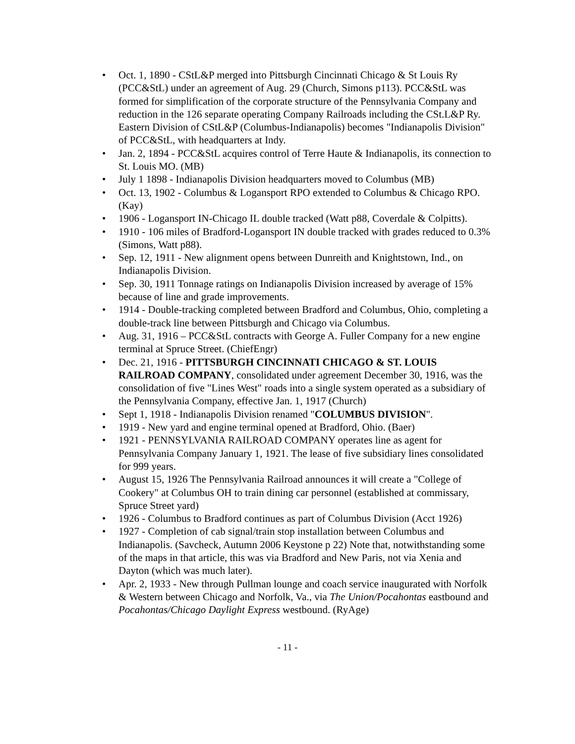• Oct. 1, 1890 - CStL&P merged into Pittsburgh Cincinnati Chicago & St Louis Ry (PCC&StL) under an agreement of Aug. 29 (Church, Simons p113). PCC&StL was formed for simplification of the corporate structure of the Pennsylvania Company and reduction in the 126 separate operating Company Railroads including the CSt.L&P Ry. Eastern Division of CStL&P (Columbus-Indianapolis) becomes "Indianapolis Division" of PCC&StL, with headquarters at Indy.
• Jan. 2, 1894 - PCC&StL acquires control of Terre Haute & Indianapolis, its connection to St. Louis MO. (MB)
• July 1 1898 - Indianapolis Division headquarters moved to Columbus (MB)
• Oct. 13, 1902 - Columbus & Logansport RPO extended to Columbus & Chicago RPO. (Kay)
• 1906 - Logansport IN-Chicago IL double tracked (Watt p88, Coverdale & Colpitts).
• 1910 - 106 miles of Bradford-Logansport IN double tracked with grades reduced to 0.3% (Simons, Watt p88).
• Sep. 12, 1911 - New alignment opens between Dunreith and Knightstown, Ind., on Indianapolis Division.
• Sep. 30, 1911 Tonnage ratings on Indianapolis Division increased by average of 15% because of line and grade improvements.
• 1914 - Double-tracking completed between Bradford and Columbus, Ohio, completing a double-track line between Pittsburgh and Chicago via Columbus.
• Aug. 31, 1916 – PCC&StL contracts with George A. Fuller Company for a new engine terminal at Spruce Street. (ChiefEngr)
• Dec. 21, 1916 - PITTSBURGH CINCINNATI CHICAGO & ST. LOUIS RAILROAD COMPANY, consolidated under agreement December 30, 1916, was the consolidation of five "Lines West" roads into a single system operated as a subsidiary of the Pennsylvania Company, effective Jan. 1, 1917 (Church)
• Sept 1, 1918 - Indianapolis Division renamed "COLUMBUS DIVISION".
• 1919 - New yard and engine terminal opened at Bradford, Ohio. (Baer)
• 1921 - PENNSYLVANIA RAILROAD COMPANY operates line as agent for Pennsylvania Company January 1, 1921. The lease of five subsidiary lines consolidated for 999 years.
• August 15, 1926 The Pennsylvania Railroad announces it will create a "College of Cookery" at Columbus OH to train dining car personnel (established at commissary, Spruce Street yard)
• 1926 - Columbus to Bradford continues as part of Columbus Division (Acct 1926)
• 1927 - Completion of cab signal/train stop installation between Columbus and Indianapolis. (Savcheck, Autumn 2006 Keystone p 22) Note that, notwithstanding some of the maps in that article, this was via Bradford and New Paris, not via Xenia and Dayton (which was much later).
• Apr. 2, 1933 - New through Pullman lounge and coach service inaugurated with Norfolk & Western between Chicago and Norfolk, Va., via The Union/Pocahontas eastbound and Pocahontas/Chicago Daylight Express westbound. (RyAge)
- 11 -